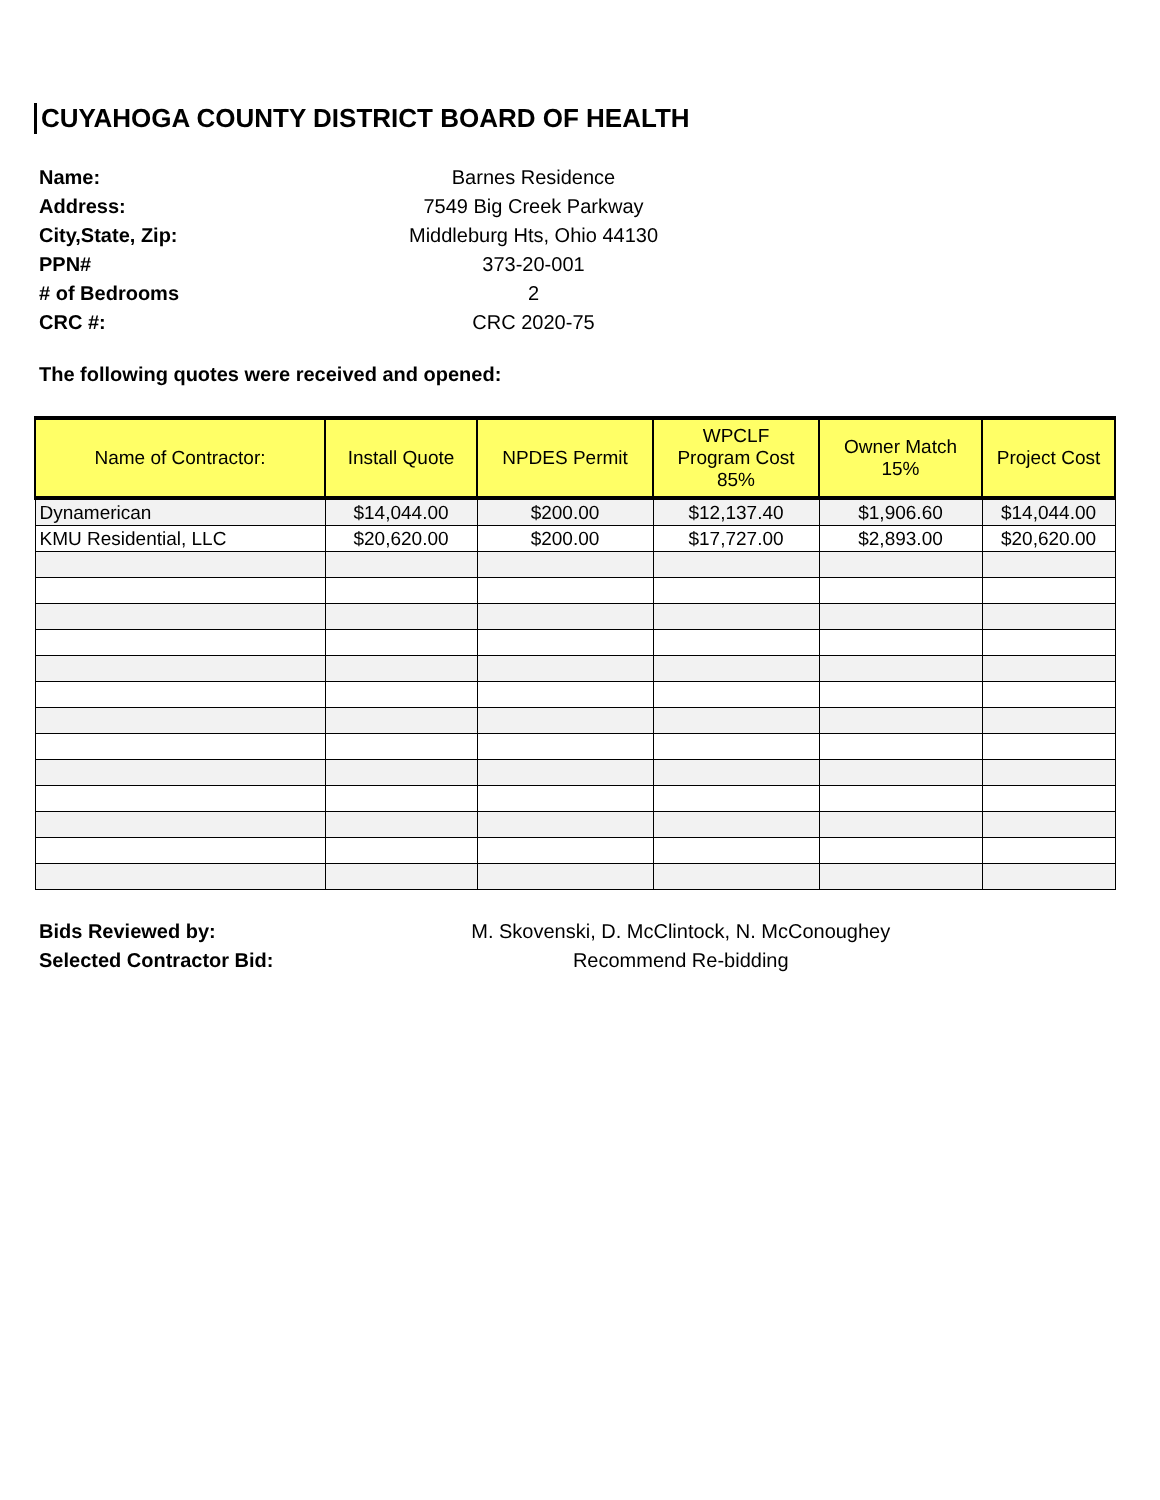CUYAHOGA COUNTY DISTRICT BOARD OF HEALTH
Name: Barnes Residence
Address: 7549 Big Creek Parkway
City,State, Zip: Middleburg Hts, Ohio 44130
PPN# 373-20-001
# of Bedrooms 2
CRC #: CRC 2020-75
The following quotes were received and opened:
| Name of Contractor: | Install Quote | NPDES Permit | WPCLF Program Cost 85% | Owner Match 15% | Project Cost |
| --- | --- | --- | --- | --- | --- |
| Dynamerican | $14,044.00 | $200.00 | $12,137.40 | $1,906.60 | $14,044.00 |
| KMU Residential, LLC | $20,620.00 | $200.00 | $17,727.00 | $2,893.00 | $20,620.00 |
Bids Reviewed by: M. Skovenski, D. McClintock, N. McConoughey
Selected Contractor Bid: Recommend Re-bidding